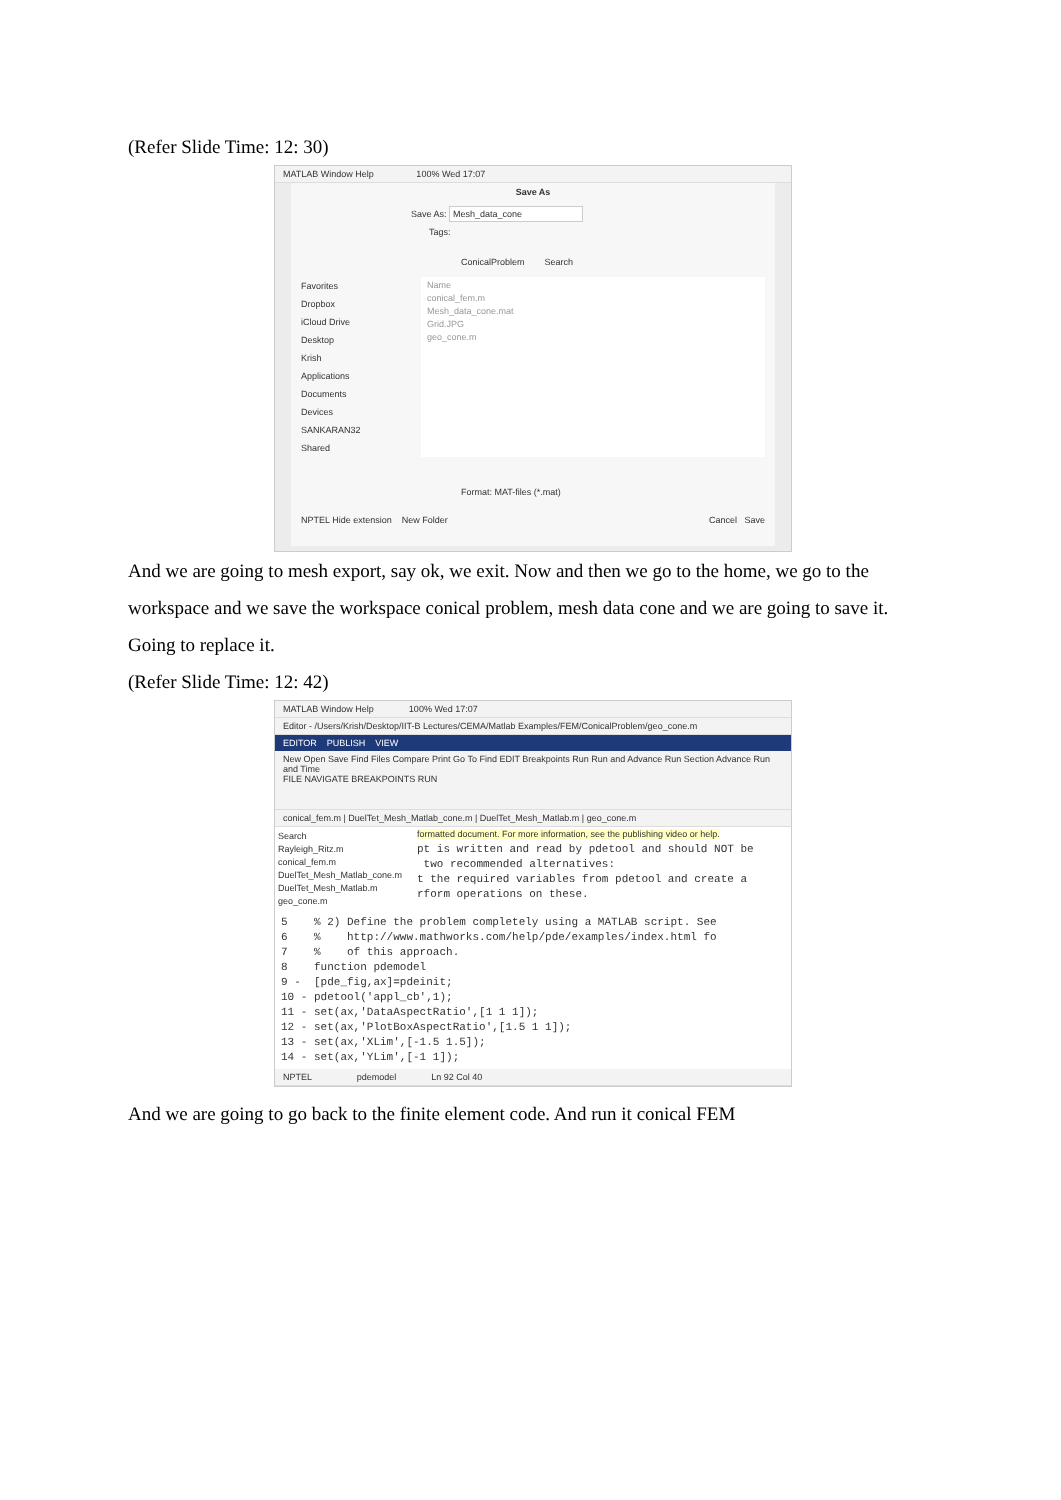(Refer Slide Time: 12: 30)
MATLAB Window Help 100% Wed 17:07
Save As
Save As: Mesh_data_cone
Tags:
ConicalProblem Search
Favorites
Dropbox
iCloud Drive
Desktop
Krish
Applications
Documents
Devices
SANKARAN32
Shared
Name
conical_fem.m
Mesh_data_cone.mat
Grid.JPG
geo_cone.m
Format: MAT-files (*.mat)
NPTEL Hide extension New Folder Cancel Save
And we are going to mesh export, say ok, we exit. Now and then we go to the home, we go to the workspace and we save the workspace conical problem, mesh data cone and we are going to save it. Going to replace it.
(Refer Slide Time: 12: 42)
MATLAB Window Help 100% Wed 17:07
Editor - /Users/Krish/Desktop/IIT-B Lectures/CEMA/Matlab Examples/FEM/ConicalProblem/geo_cone.m
EDITOR PUBLISH VIEW
New Open Save Find Files Compare Print Go To Find EDIT Breakpoints Run Run and Advance Run Section Advance Run and Time
FILE NAVIGATE BREAKPOINTS RUN
conical_fem.m | DuelTet_Mesh_Matlab_cone.m | DuelTet_Mesh_Matlab.m | geo_cone.m
Search
Rayleigh_Ritz.m
conical_fem.m
DuelTet_Mesh_Matlab_cone.m
DuelTet_Mesh_Matlab.m
geo_cone.m
formatted document. For more information, see the publishing video or help. pt is written and read by pdetool and should NOT be two recommended alternatives: t the required variables from pdetool and create a rform operations on these.
5 % 2) Define the problem completely using a MATLAB script. See 6 % http://www.mathworks.com/help/pde/examples/index.html fo 7 % of this approach. 8 function pdemodel 9 - [pde_fig,ax]=pdeinit; 10 - pdetool('appl_cb',1); 11 - set(ax,'DataAspectRatio',[1 1 1]); 12 - set(ax,'PlotBoxAspectRatio',[1.5 1 1]); 13 - set(ax,'XLim',[-1.5 1.5]); 14 - set(ax,'YLim',[-1 1]);
NPTEL pdemodel Ln 92 Col 40
And we are going to go back to the finite element code. And run it conical FEM